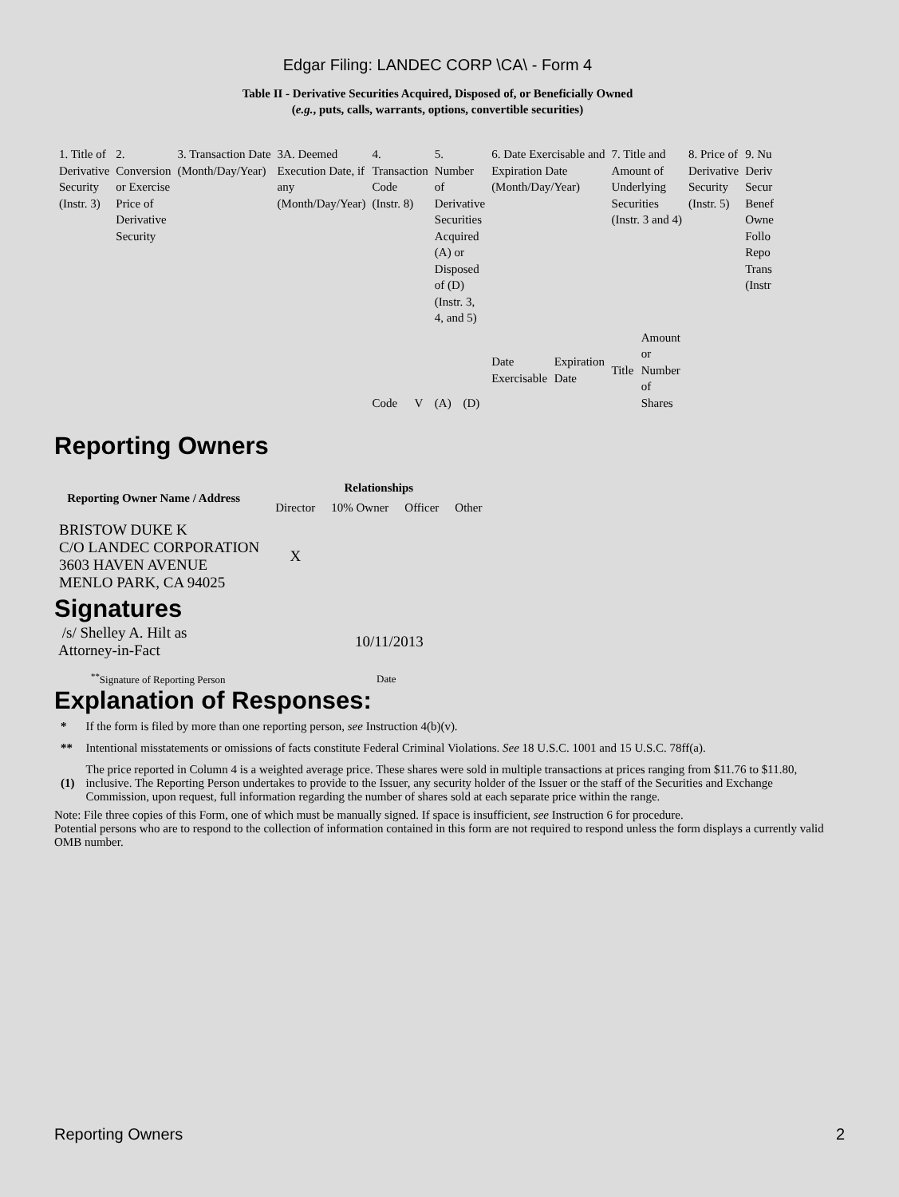Edgar Filing: LANDEC CORP \CA\ - Form 4
Table II - Derivative Securities Acquired, Disposed of, or Beneficially Owned
(e.g., puts, calls, warrants, options, convertible securities)
| 1. Title of Derivative Security (Instr. 3) | 2. Conversion or Exercise Price of Derivative Security | 3. Transaction Date (Month/Day/Year) | 3A. Deemed Execution Date, if any (Month/Day/Year) | 4. Transaction Code (Instr. 8) | | 5. Number of Derivative Securities Acquired (A) or Disposed of (D) (Instr. 3, 4, and 5) | | 6. Date Exercisable and Expiration Date (Month/Day/Year) | | 7. Title and Amount of Underlying Securities (Instr. 3 and 4) | | 8. Price of Derivative Security (Instr. 5) | 9. Nu Deriv Secur Benef Owne Follo Repo Trans (Instr |
| | | | | | | | | Date Exercisable | Expiration Date | Title | Amount or Number of Shares | | |
| | | | | Code | V | (A) | (D) | | | | | | |
Reporting Owners
| Reporting Owner Name / Address | Relationships | | | |
| --- | --- | --- | --- | --- |
| | Director | 10% Owner | Officer | Other |
| BRISTOW DUKE K C/O LANDEC CORPORATION 3603 HAVEN AVENUE MENLO PARK, CA 94025 | X | | | |
Signatures
| /s/ Shelley A. Hilt as Attorney-in-Fact | 10/11/2013 |
| <sup>**</sup> Signature of Reporting Person | Date |
Explanation of Responses:
| * | If the form is filed by more than one reporting person, see Instruction 4(b)(v). |
| ** | Intentional misstatements or omissions of facts constitute Federal Criminal Violations. See 18 U.S.C. 1001 and 15 U.S.C. 78ff(a). |
| (1) | The price reported in Column 4 is a weighted average price. These shares were sold in multiple transactions at prices ranging from $11.76 to $11.80, inclusive. The Reporting Person undertakes to provide to the Issuer, any security holder of the Issuer or the staff of the Securities and Exchange Commission, upon request, full information regarding the number of shares sold at each separate price within the range. |
Note: File three copies of this Form, one of which must be manually signed. If space is insufficient, see Instruction 6 for procedure.
Potential persons who are to respond to the collection of information contained in this form are not required to respond unless the form displays a currently valid OMB number.
Reporting Owners 2